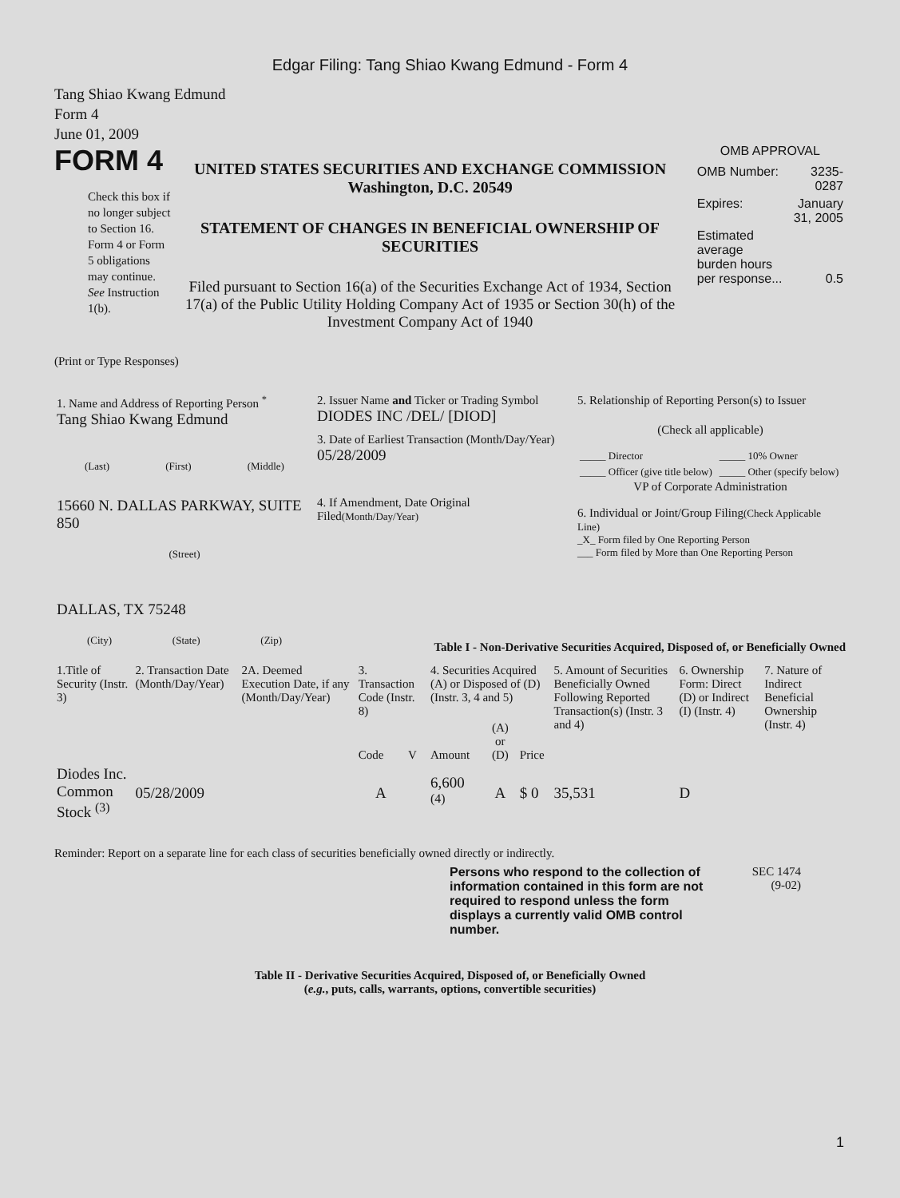Edgar Filing: Tang Shiao Kwang Edmund - Form 4
Tang Shiao Kwang Edmund
Form 4
June 01, 2009
FORM 4
Check this box if no longer subject to Section 16. Form 4 or Form 5 obligations may continue. See Instruction 1(b).
UNITED STATES SECURITIES AND EXCHANGE COMMISSION
Washington, D.C. 20549
STATEMENT OF CHANGES IN BENEFICIAL OWNERSHIP OF SECURITIES
Filed pursuant to Section 16(a) of the Securities Exchange Act of 1934, Section 17(a) of the Public Utility Holding Company Act of 1935 or Section 30(h) of the Investment Company Act of 1940
OMB APPROVAL
| OMB Number: | 3235-0287 |
| Expires: | January 31, 2005 |
| Estimated average burden hours per response... | 0.5 |
(Print or Type Responses)
| 1. Name and Address of Reporting Person <sup>*</sup> Tang Shiao Kwang Edmund (Last) (First) (Middle) 15660 N. DALLAS PARKWAY, SUITE 850 (Street) DALLAS, TX 75248 (City) (State) (Zip) | 2. Issuer Name and Ticker or Trading Symbol DIODES INC /DEL/ [DIOD] 3. Date of Earliest Transaction (Month/Day/Year) 05/28/2009 4. If Amendment, Date Original Filed (Month/Day/Year) | 5. Relationship of Reporting Person(s) to Issuer (Check all applicable) / _____ Director / _____ 10% Owner / / _____ Officer (give title below) / _____ Other (specify below) / VP of Corporate Administration 6. Individual or Joint/Group Filing (Check Applicable Line) _X_ Form filed by One Reporting Person ___ Form filed by More than One Reporting Person |
Table I - Non-Derivative Securities Acquired, Disposed of, or Beneficially Owned
| 1.Title of Security (Instr. 3) | 2. Transaction Date (Month/Day/Year) | 2A. Deemed Execution Date, if any (Month/Day/Year) | 3. Transaction Code (Instr. 8) | | 4. Securities Acquired (A) or Disposed of (D) (Instr. 3, 4 and 5) | | | 5. Amount of Securities Beneficially Owned Following Reported Transaction(s) (Instr. 3 and 4) | 6. Ownership Form: Direct (D) or Indirect (I) (Instr. 4) | 7. Nature of Indirect Beneficial Ownership (Instr. 4) |
| --- | --- | --- | --- | --- | --- | --- | --- | --- | --- | --- |
| | | | Code | V | Amount | (A) or (D) | Price | | | |
| Diodes Inc. Common Stock <sup>(3)</sup> | 05/28/2009 | | A | | 6,600 <sup>(4)</sup> | A | $ 0 | 35,531 | D | |
Reminder: Report on a separate line for each class of securities beneficially owned directly or indirectly.
Persons who respond to the collection of information contained in this form are not required to respond unless the form displays a currently valid OMB control number.
SEC 1474
(9-02)
Table II - Derivative Securities Acquired, Disposed of, or Beneficially Owned
(e.g., puts, calls, warrants, options, convertible securities)
1